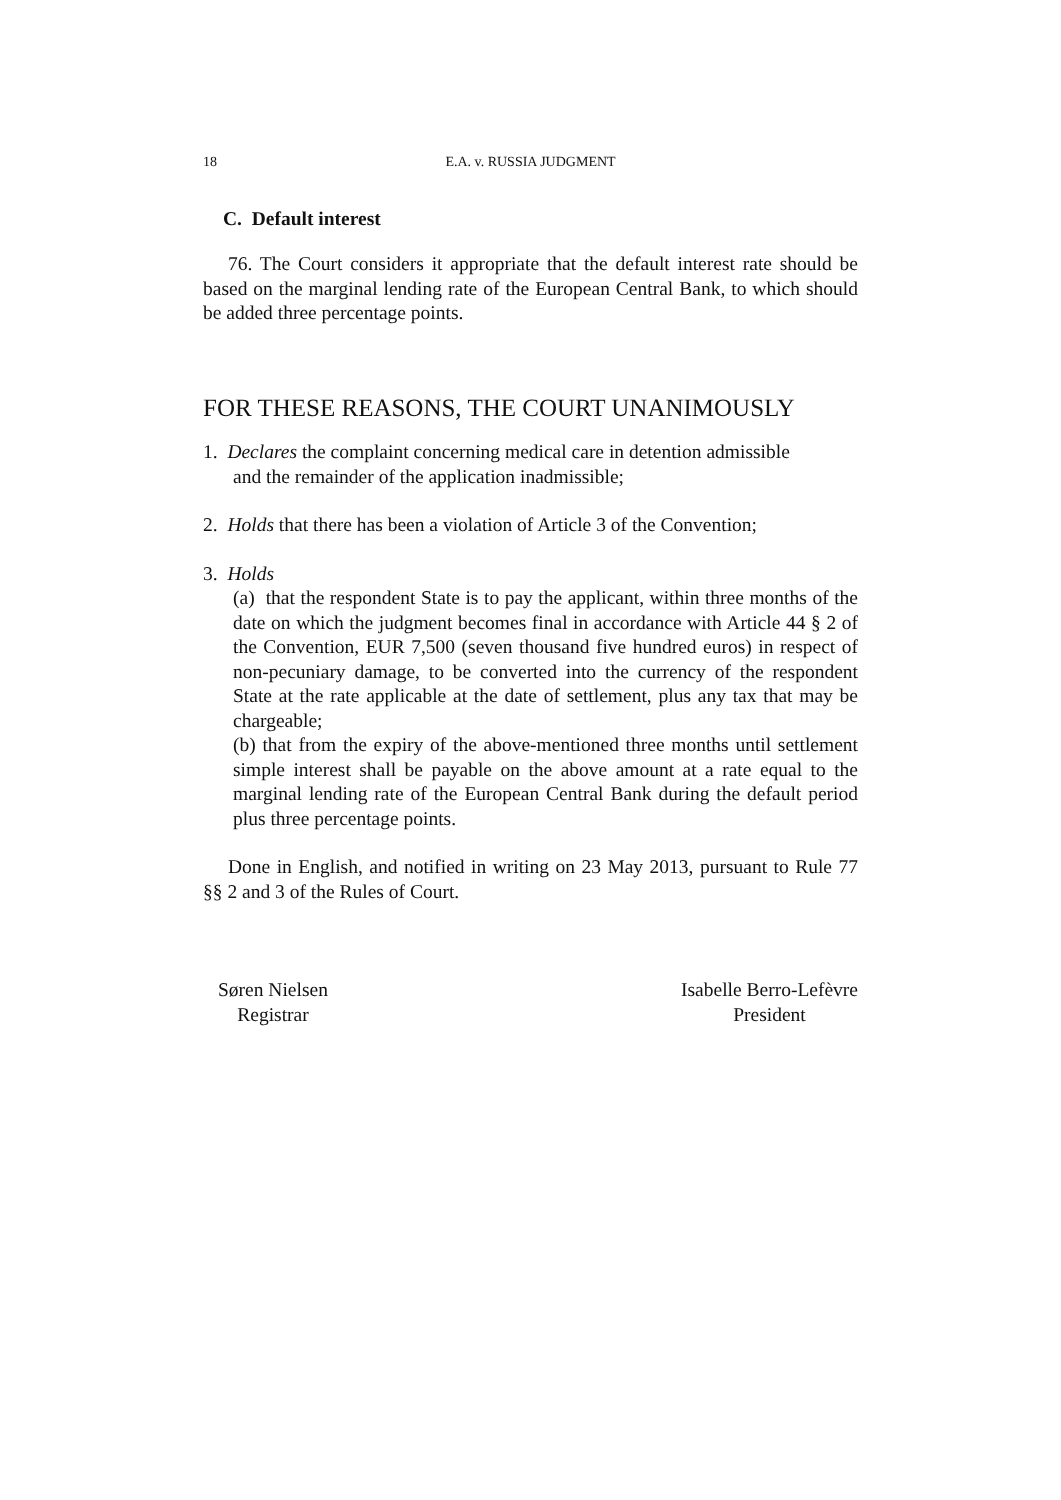18 E.A. v. RUSSIA JUDGMENT
C. Default interest
76. The Court considers it appropriate that the default interest rate should be based on the marginal lending rate of the European Central Bank, to which should be added three percentage points.
FOR THESE REASONS, THE COURT UNANIMOUSLY
1. Declares the complaint concerning medical care in detention admissible
and the remainder of the application inadmissible;
2. Holds that there has been a violation of Article 3 of the Convention;
3. Holds
(a) that the respondent State is to pay the applicant, within three months of the date on which the judgment becomes final in accordance with Article 44 § 2 of the Convention, EUR 7,500 (seven thousand five hundred euros) in respect of non-pecuniary damage, to be converted into the currency of the respondent State at the rate applicable at the date of settlement, plus any tax that may be chargeable;
(b) that from the expiry of the above-mentioned three months until settlement simple interest shall be payable on the above amount at a rate equal to the marginal lending rate of the European Central Bank during the default period plus three percentage points.
Done in English, and notified in writing on 23 May 2013, pursuant to Rule 77 §§ 2 and 3 of the Rules of Court.
Søren Nielsen
Registrar
Isabelle Berro-Lefèvre
President